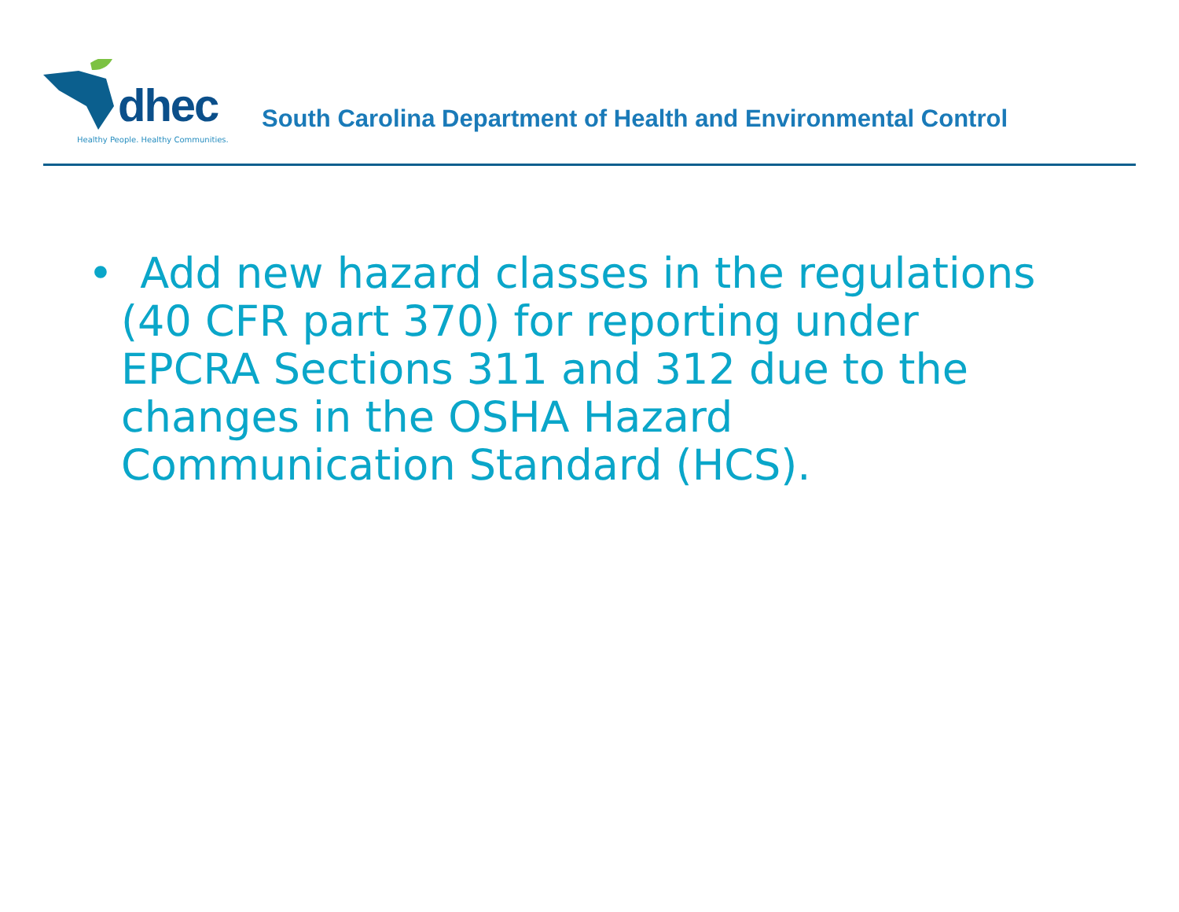dhec
Healthy People. Healthy Communities.
South Carolina Department of Health and Environmental Control
• Add new hazard classes in the regulations (40 CFR part 370) for reporting under EPCRA Sections 311 and 312 due to the changes in the OSHA Hazard Communication Standard (HCS).